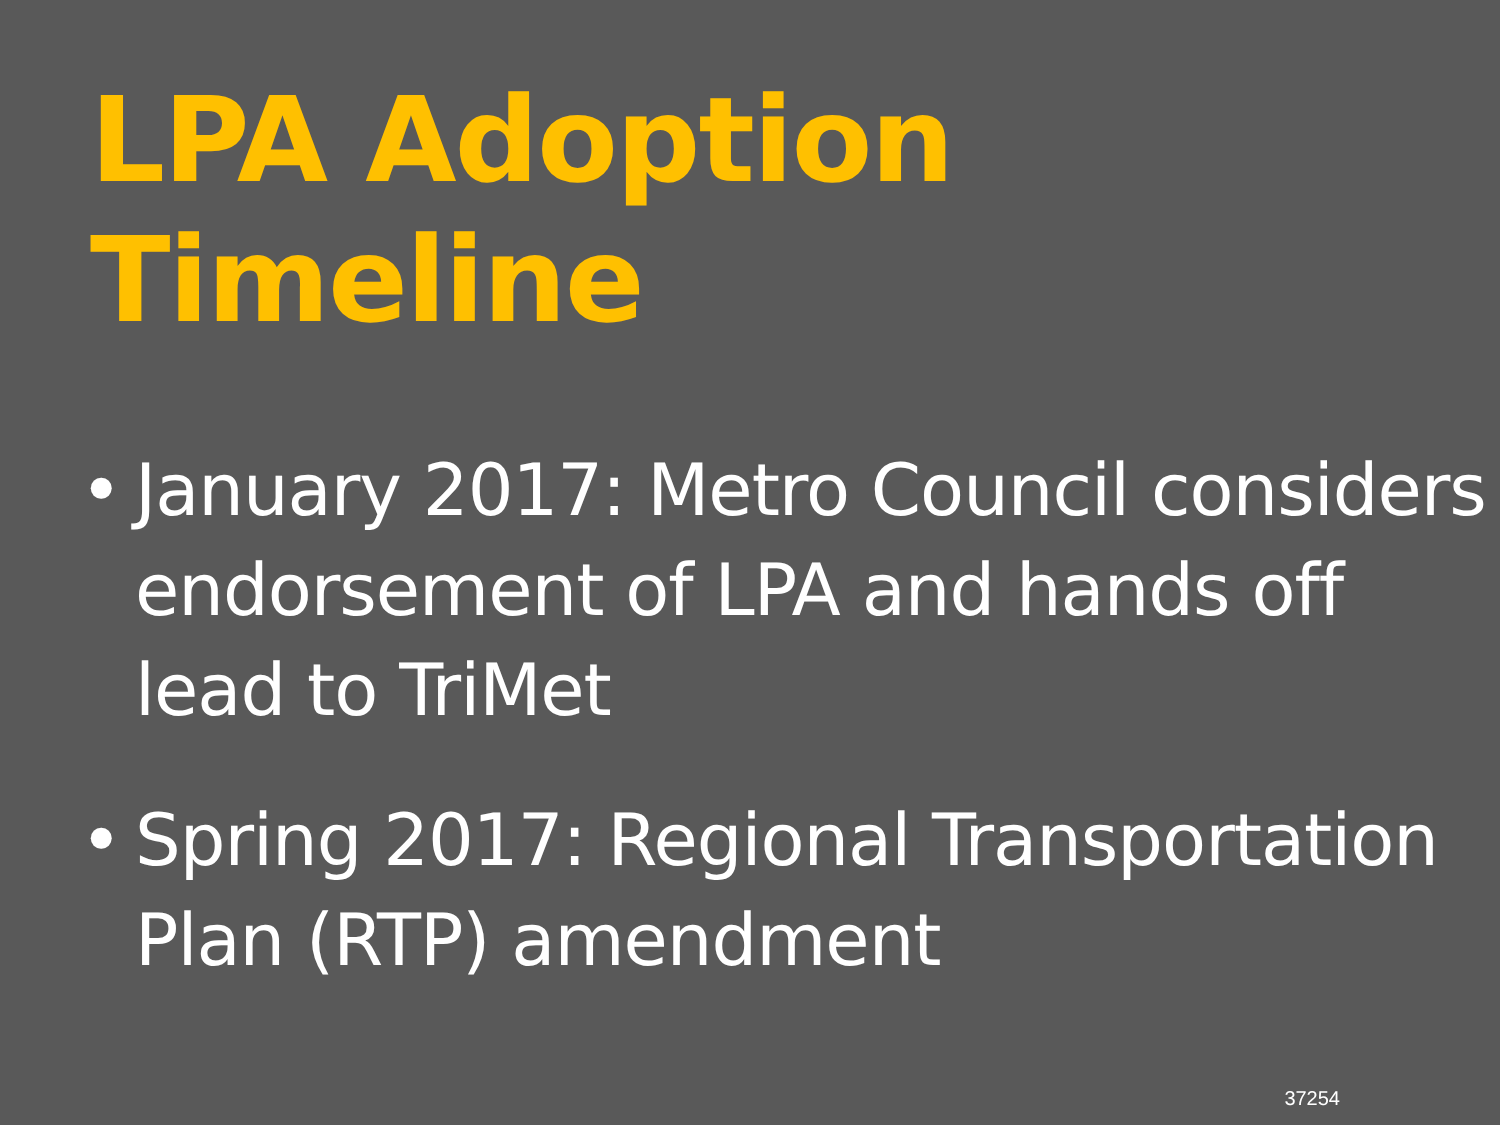LPA Adoption Timeline
• January 2017: Metro Council considers endorsement of LPA and hands off lead to TriMet
• Spring 2017: Regional Transportation Plan (RTP) amendment
37254